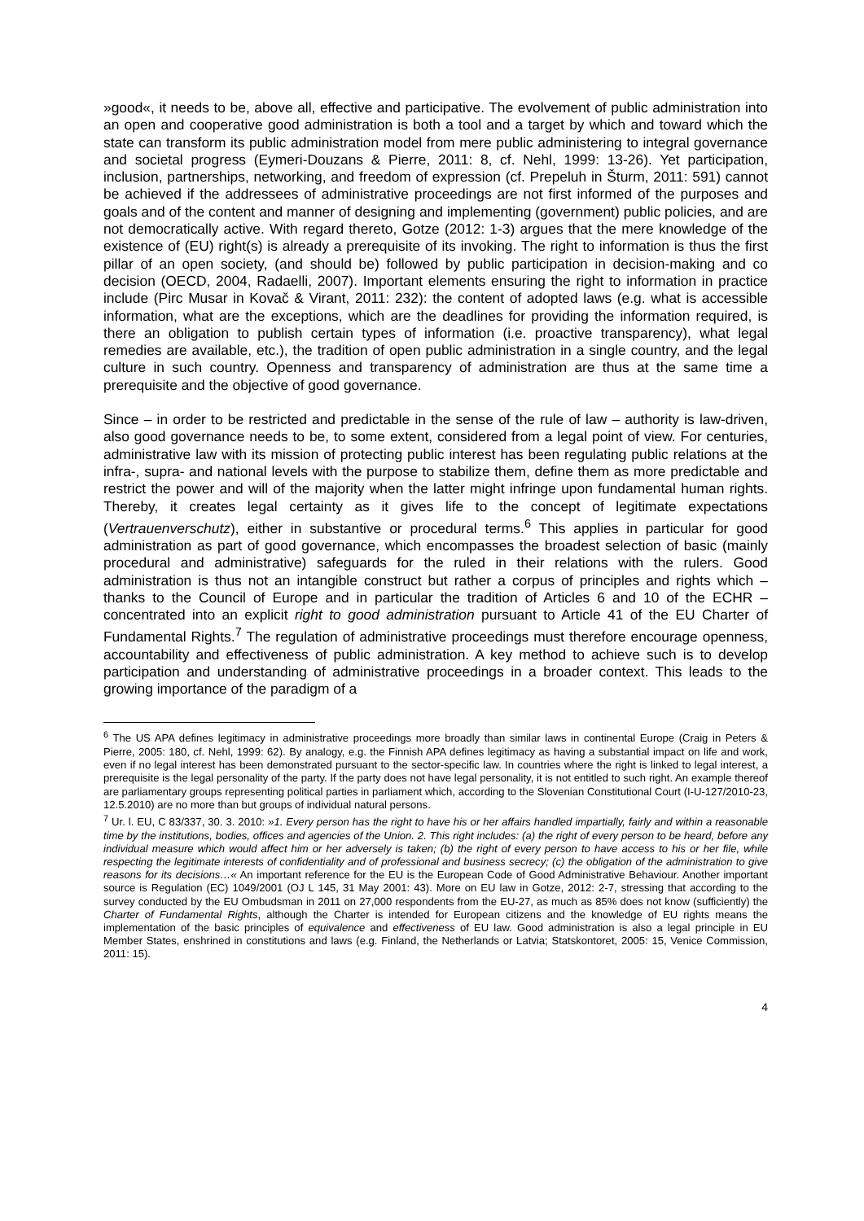»good«, it needs to be, above all, effective and participative. The evolvement of public administration into an open and cooperative good administration is both a tool and a target by which and toward which the state can transform its public administration model from mere public administering to integral governance and societal progress (Eymeri-Douzans & Pierre, 2011: 8, cf. Nehl, 1999: 13-26). Yet participation, inclusion, partnerships, networking, and freedom of expression (cf. Prepeluh in Šturm, 2011: 591) cannot be achieved if the addressees of administrative proceedings are not first informed of the purposes and goals and of the content and manner of designing and implementing (government) public policies, and are not democratically active. With regard thereto, Gotze (2012: 1-3) argues that the mere knowledge of the existence of (EU) right(s) is already a prerequisite of its invoking. The right to information is thus the first pillar of an open society, (and should be) followed by public participation in decision-making and co decision (OECD, 2004, Radaelli, 2007). Important elements ensuring the right to information in practice include (Pirc Musar in Kovač & Virant, 2011: 232): the content of adopted laws (e.g. what is accessible information, what are the exceptions, which are the deadlines for providing the information required, is there an obligation to publish certain types of information (i.e. proactive transparency), what legal remedies are available, etc.), the tradition of open public administration in a single country, and the legal culture in such country. Openness and transparency of administration are thus at the same time a prerequisite and the objective of good governance.
Since – in order to be restricted and predictable in the sense of the rule of law – authority is law-driven, also good governance needs to be, to some extent, considered from a legal point of view. For centuries, administrative law with its mission of protecting public interest has been regulating public relations at the infra-, supra- and national levels with the purpose to stabilize them, define them as more predictable and restrict the power and will of the majority when the latter might infringe upon fundamental human rights. Thereby, it creates legal certainty as it gives life to the concept of legitimate expectations (Vertrauenverschutz), either in substantive or procedural terms.<sup>6</sup> This applies in particular for good administration as part of good governance, which encompasses the broadest selection of basic (mainly procedural and administrative) safeguards for the ruled in their relations with the rulers. Good administration is thus not an intangible construct but rather a corpus of principles and rights which – thanks to the Council of Europe and in particular the tradition of Articles 6 and 10 of the ECHR – concentrated into an explicit right to good administration pursuant to Article 41 of the EU Charter of Fundamental Rights.<sup>7</sup> The regulation of administrative proceedings must therefore encourage openness, accountability and effectiveness of public administration. A key method to achieve such is to develop participation and understanding of administrative proceedings in a broader context. This leads to the growing importance of the paradigm of a
<sup>6</sup> The US APA defines legitimacy in administrative proceedings more broadly than similar laws in continental Europe (Craig in Peters & Pierre, 2005: 180, cf. Nehl, 1999: 62). By analogy, e.g. the Finnish APA defines legitimacy as having a substantial impact on life and work, even if no legal interest has been demonstrated pursuant to the sector-specific law. In countries where the right is linked to legal interest, a prerequisite is the legal personality of the party. If the party does not have legal personality, it is not entitled to such right. An example thereof are parliamentary groups representing political parties in parliament which, according to the Slovenian Constitutional Court (I-U-127/2010-23, 12.5.2010) are no more than but groups of individual natural persons.
<sup>7</sup> Ur. l. EU, C 83/337, 30. 3. 2010: »1. Every person has the right to have his or her affairs handled impartially, fairly and within a reasonable time by the institutions, bodies, offices and agencies of the Union. 2. This right includes: (a) the right of every person to be heard, before any individual measure which would affect him or her adversely is taken; (b) the right of every person to have access to his or her file, while respecting the legitimate interests of confidentiality and of professional and business secrecy; (c) the obligation of the administration to give reasons for its decisions…« An important reference for the EU is the European Code of Good Administrative Behaviour. Another important source is Regulation (EC) 1049/2001 (OJ L 145, 31 May 2001: 43). More on EU law in Gotze, 2012: 2-7, stressing that according to the survey conducted by the EU Ombudsman in 2011 on 27,000 respondents from the EU-27, as much as 85% does not know (sufficiently) the Charter of Fundamental Rights, although the Charter is intended for European citizens and the knowledge of EU rights means the implementation of the basic principles of equivalence and effectiveness of EU law. Good administration is also a legal principle in EU Member States, enshrined in constitutions and laws (e.g. Finland, the Netherlands or Latvia; Statskontoret, 2005: 15, Venice Commission, 2011: 15).
4